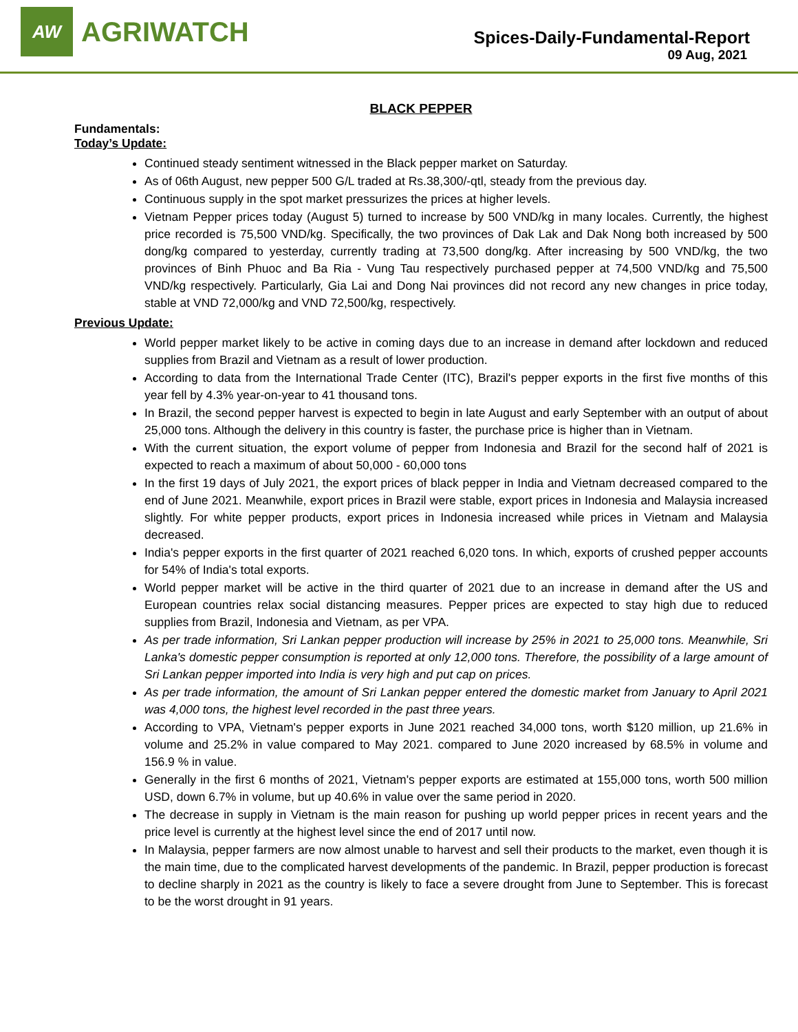AW
AGRIWATCH
Spices-Daily-Fundamental-Report
09 Aug, 2021
BLACK PEPPER
Fundamentals:
Today’s Update:
Continued steady sentiment witnessed in the Black pepper market on Saturday.
As of 06th August, new pepper 500 G/L traded at Rs.38,300/-qtl, steady from the previous day.
Continuous supply in the spot market pressurizes the prices at higher levels.
Vietnam Pepper prices today (August 5) turned to increase by 500 VND/kg in many locales. Currently, the highest price recorded is 75,500 VND/kg. Specifically, the two provinces of Dak Lak and Dak Nong both increased by 500 dong/kg compared to yesterday, currently trading at 73,500 dong/kg. After increasing by 500 VND/kg, the two provinces of Binh Phuoc and Ba Ria - Vung Tau respectively purchased pepper at 74,500 VND/kg and 75,500 VND/kg respectively. Particularly, Gia Lai and Dong Nai provinces did not record any new changes in price today, stable at VND 72,000/kg and VND 72,500/kg, respectively.
Previous Update:
World pepper market likely to be active in coming days due to an increase in demand after lockdown and reduced supplies from Brazil and Vietnam as a result of lower production.
According to data from the International Trade Center (ITC), Brazil's pepper exports in the first five months of this year fell by 4.3% year-on-year to 41 thousand tons.
In Brazil, the second pepper harvest is expected to begin in late August and early September with an output of about 25,000 tons. Although the delivery in this country is faster, the purchase price is higher than in Vietnam.
With the current situation, the export volume of pepper from Indonesia and Brazil for the second half of 2021 is expected to reach a maximum of about 50,000 - 60,000 tons
In the first 19 days of July 2021, the export prices of black pepper in India and Vietnam decreased compared to the end of June 2021. Meanwhile, export prices in Brazil were stable, export prices in Indonesia and Malaysia increased slightly. For white pepper products, export prices in Indonesia increased while prices in Vietnam and Malaysia decreased.
India's pepper exports in the first quarter of 2021 reached 6,020 tons. In which, exports of crushed pepper accounts for 54% of India's total exports.
World pepper market will be active in the third quarter of 2021 due to an increase in demand after the US and European countries relax social distancing measures. Pepper prices are expected to stay high due to reduced supplies from Brazil, Indonesia and Vietnam, as per VPA.
As per trade information, Sri Lankan pepper production will increase by 25% in 2021 to 25,000 tons. Meanwhile, Sri Lanka's domestic pepper consumption is reported at only 12,000 tons. Therefore, the possibility of a large amount of Sri Lankan pepper imported into India is very high and put cap on prices.
As per trade information, the amount of Sri Lankan pepper entered the domestic market from January to April 2021 was 4,000 tons, the highest level recorded in the past three years.
According to VPA, Vietnam's pepper exports in June 2021 reached 34,000 tons, worth $120 million, up 21.6% in volume and 25.2% in value compared to May 2021. compared to June 2020 increased by 68.5% in volume and 156.9 % in value.
Generally in the first 6 months of 2021, Vietnam's pepper exports are estimated at 155,000 tons, worth 500 million USD, down 6.7% in volume, but up 40.6% in value over the same period in 2020.
The decrease in supply in Vietnam is the main reason for pushing up world pepper prices in recent years and the price level is currently at the highest level since the end of 2017 until now.
In Malaysia, pepper farmers are now almost unable to harvest and sell their products to the market, even though it is the main time, due to the complicated harvest developments of the pandemic. In Brazil, pepper production is forecast to decline sharply in 2021 as the country is likely to face a severe drought from June to September. This is forecast to be the worst drought in 91 years.